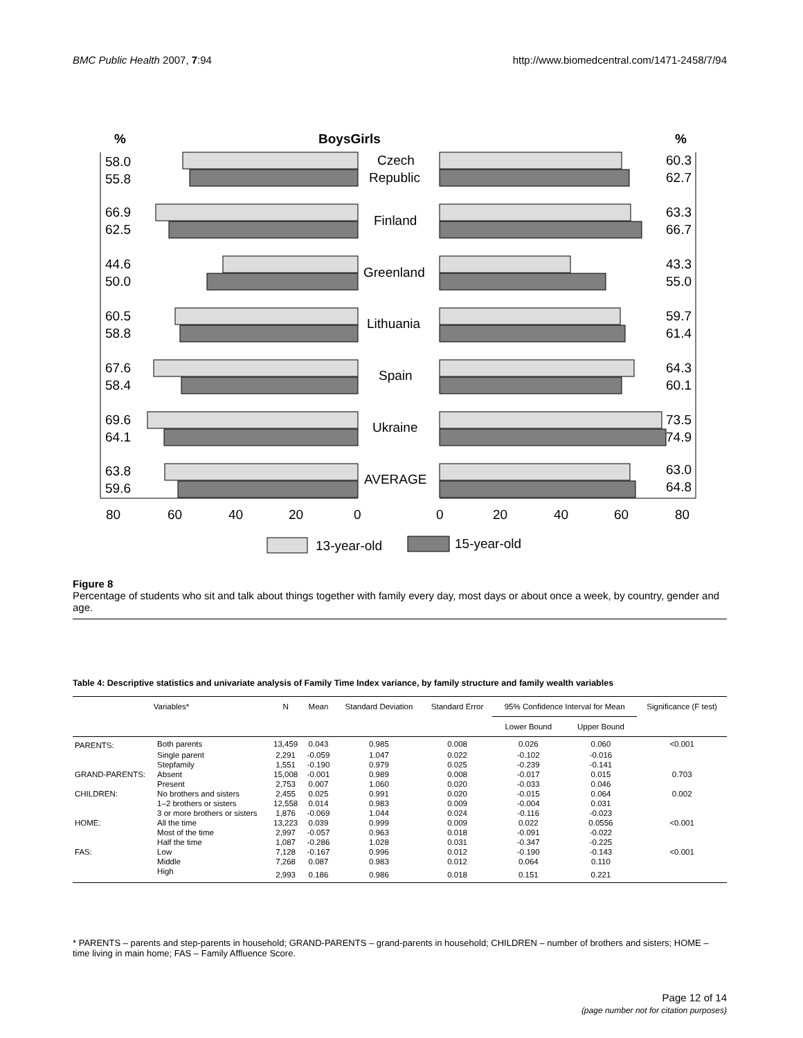BMC Public Health 2007, 7:94 http://www.biomedcentral.com/1471-2458/7/94
%
BoysGirls
%
58.0
55.8
60.3
62.7
Czech
Republic
66.9
62.5
63.3
66.7
Finland
44.6
50.0
43.3
55.0
Greenland
60.5
58.8
59.7
61.4
Lithuania
67.6
58.4
64.3
60.1
Spain
69.6
64.1
73.5
74.9
Ukraine
63.8
59.6
63.0
64.8
AVERAGE
80
60
40
20
0
0
20
40
60
80
13-year-old
15-year-old
Figure 8
Percentage of students who sit and talk about things together with family every day, most days or about once a week, by country, gender and age.
Table 4: Descriptive statistics and univariate analysis of Family Time Index variance, by family structure and family wealth variables
| Variables* | | N | Mean | Standard Deviation | Standard Error | 95% Confidence Interval for Mean | | Significance (F test) |
| --- | --- | --- | --- | --- | --- | --- | --- | --- |
| | | | | | | Lower Bound | Upper Bound | |
| PARENTS: | Both parents | 13,459 | 0.043 | 0.985 | 0.008 | 0.026 | 0.060 | <0.001 |
| | Single parent | 2,291 | -0.059 | 1.047 | 0.022 | -0.102 | -0.016 | |
| | Stepfamily | 1,551 | -0.190 | 0.979 | 0.025 | -0.239 | -0.141 | |
| GRAND-PARENTS: | Absent | 15,008 | -0.001 | 0.989 | 0.008 | -0.017 | 0.015 | 0.703 |
| | Present | 2,753 | 0.007 | 1.060 | 0.020 | -0.033 | 0.046 | |
| CHILDREN: | No brothers and sisters | 2,455 | 0.025 | 0.991 | 0.020 | -0.015 | 0.064 | 0.002 |
| | 1–2 brothers or sisters | 12,558 | 0.014 | 0.983 | 0.009 | -0.004 | 0.031 | |
| | 3 or more brothers or sisters | 1,876 | -0.069 | 1.044 | 0.024 | -0.116 | -0.023 | |
| HOME: | All the time | 13,223 | 0.039 | 0.999 | 0.009 | 0.022 | 0.0556 | <0.001 |
| | Most of the time | 2,997 | -0.057 | 0.963 | 0.018 | -0.091 | -0.022 | |
| | Half the time | 1,087 | -0.286 | 1.028 | 0.031 | -0.347 | -0.225 | |
| FAS: | Low | 7,128 | -0.167 | 0.996 | 0.012 | -0.190 | -0.143 | <0.001 |
| | Middle | 7,268 | 0.087 | 0.983 | 0.012 | 0.064 | 0.110 | |
| | High | 2,993 | 0.186 | 0.986 | 0.018 | 0.151 | 0.221 | |
* PARENTS – parents and step-parents in household; GRAND-PARENTS – grand-parents in household; CHILDREN – number of brothers and sisters; HOME – time living in main home; FAS – Family Affluence Score.
Page 12 of 14
(page number not for citation purposes)